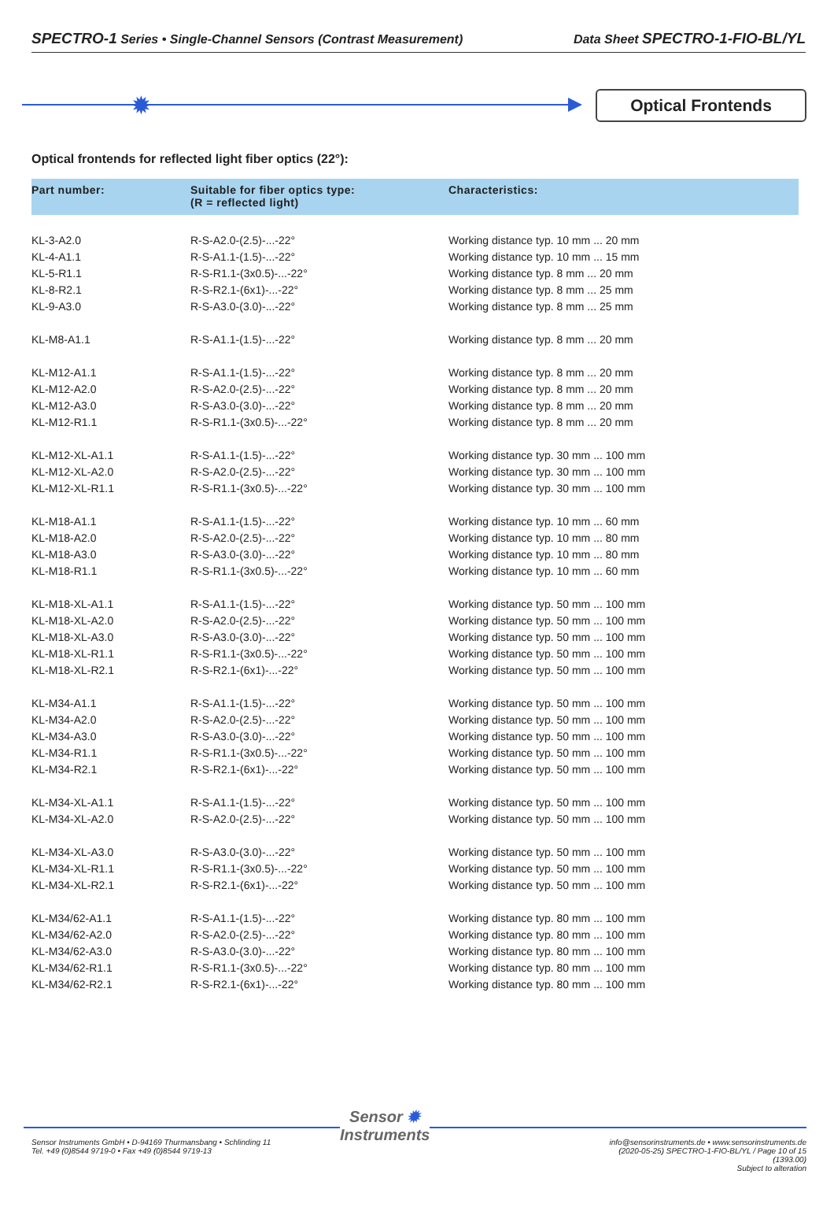SPECTRO-1 Series • Single-Channel Sensors (Contrast Measurement)
Data Sheet SPECTRO-1-FIO-BL/YL
✹ Optical Frontends
Optical frontends for reflected light fiber optics (22°):
| Part number: | Suitable for fiber optics type: (R = reflected light) | Characteristics: |
| --- | --- | --- |
| KL-3-A2.0 | R-S-A2.0-(2.5)-...-22° | Working distance typ. 10 mm ... 20 mm |
| KL-4-A1.1 | R-S-A1.1-(1.5)-...-22° | Working distance typ. 10 mm ... 15 mm |
| KL-5-R1.1 | R-S-R1.1-(3x0.5)-...-22° | Working distance typ. 8 mm ... 20 mm |
| KL-8-R2.1 | R-S-R2.1-(6x1)-...-22° | Working distance typ. 8 mm ... 25 mm |
| KL-9-A3.0 | R-S-A3.0-(3.0)-...-22° | Working distance typ. 8 mm ... 25 mm |
| KL-M8-A1.1 | R-S-A1.1-(1.5)-...-22° | Working distance typ. 8 mm ... 20 mm |
| KL-M12-A1.1 | R-S-A1.1-(1.5)-...-22° | Working distance typ. 8 mm ... 20 mm |
| KL-M12-A2.0 | R-S-A2.0-(2.5)-...-22° | Working distance typ. 8 mm ... 20 mm |
| KL-M12-A3.0 | R-S-A3.0-(3.0)-...-22° | Working distance typ. 8 mm ... 20 mm |
| KL-M12-R1.1 | R-S-R1.1-(3x0.5)-...-22° | Working distance typ. 8 mm ... 20 mm |
| KL-M12-XL-A1.1 | R-S-A1.1-(1.5)-...-22° | Working distance typ. 30 mm ... 100 mm |
| KL-M12-XL-A2.0 | R-S-A2.0-(2.5)-...-22° | Working distance typ. 30 mm ... 100 mm |
| KL-M12-XL-R1.1 | R-S-R1.1-(3x0.5)-...-22° | Working distance typ. 30 mm ... 100 mm |
| KL-M18-A1.1 | R-S-A1.1-(1.5)-...-22° | Working distance typ. 10 mm ... 60 mm |
| KL-M18-A2.0 | R-S-A2.0-(2.5)-...-22° | Working distance typ. 10 mm ... 80 mm |
| KL-M18-A3.0 | R-S-A3.0-(3.0)-...-22° | Working distance typ. 10 mm ... 80 mm |
| KL-M18-R1.1 | R-S-R1.1-(3x0.5)-...-22° | Working distance typ. 10 mm ... 60 mm |
| KL-M18-XL-A1.1 | R-S-A1.1-(1.5)-...-22° | Working distance typ. 50 mm ... 100 mm |
| KL-M18-XL-A2.0 | R-S-A2.0-(2.5)-...-22° | Working distance typ. 50 mm ... 100 mm |
| KL-M18-XL-A3.0 | R-S-A3.0-(3.0)-...-22° | Working distance typ. 50 mm ... 100 mm |
| KL-M18-XL-R1.1 | R-S-R1.1-(3x0.5)-...-22° | Working distance typ. 50 mm ... 100 mm |
| KL-M18-XL-R2.1 | R-S-R2.1-(6x1)-...-22° | Working distance typ. 50 mm ... 100 mm |
| KL-M34-A1.1 | R-S-A1.1-(1.5)-...-22° | Working distance typ. 50 mm ... 100 mm |
| KL-M34-A2.0 | R-S-A2.0-(2.5)-...-22° | Working distance typ. 50 mm ... 100 mm |
| KL-M34-A3.0 | R-S-A3.0-(3.0)-...-22° | Working distance typ. 50 mm ... 100 mm |
| KL-M34-R1.1 | R-S-R1.1-(3x0.5)-...-22° | Working distance typ. 50 mm ... 100 mm |
| KL-M34-R2.1 | R-S-R2.1-(6x1)-...-22° | Working distance typ. 50 mm ... 100 mm |
| KL-M34-XL-A1.1 | R-S-A1.1-(1.5)-...-22° | Working distance typ. 50 mm ... 100 mm |
| KL-M34-XL-A2.0 | R-S-A2.0-(2.5)-...-22° | Working distance typ. 50 mm ... 100 mm |
| KL-M34-XL-A3.0 | R-S-A3.0-(3.0)-...-22° | Working distance typ. 50 mm ... 100 mm |
| KL-M34-XL-R1.1 | R-S-R1.1-(3x0.5)-...-22° | Working distance typ. 50 mm ... 100 mm |
| KL-M34-XL-R2.1 | R-S-R2.1-(6x1)-...-22° | Working distance typ. 50 mm ... 100 mm |
| KL-M34/62-A1.1 | R-S-A1.1-(1.5)-...-22° | Working distance typ. 80 mm ... 100 mm |
| KL-M34/62-A2.0 | R-S-A2.0-(2.5)-...-22° | Working distance typ. 80 mm ... 100 mm |
| KL-M34/62-A3.0 | R-S-A3.0-(3.0)-...-22° | Working distance typ. 80 mm ... 100 mm |
| KL-M34/62-R1.1 | R-S-R1.1-(3x0.5)-...-22° | Working distance typ. 80 mm ... 100 mm |
| KL-M34/62-R2.1 | R-S-R2.1-(6x1)-...-22° | Working distance typ. 80 mm ... 100 mm |
Sensor Instruments GmbH • D-94169 Thurmansbang • Schlinding 11
Tel. +49 (0)8544 9719-0 • Fax +49 (0)8544 9719-13
info@sensorinstruments.de • www.sensorinstruments.de
(2020-05-25) SPECTRO-1-FIO-BL/YL / Page 10 of 15
(1393.00)
Subject to alteration
Sensor ✹
Instruments